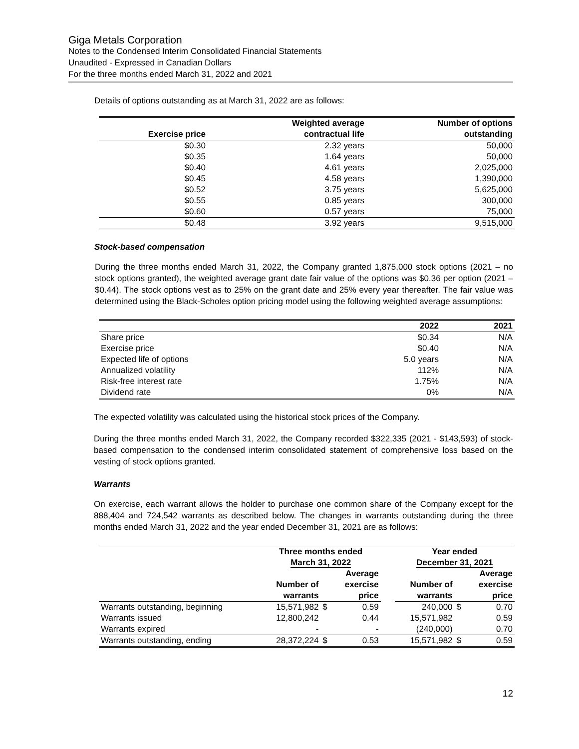Giga Metals Corporation
Notes to the Condensed Interim Consolidated Financial Statements
Unaudited - Expressed in Canadian Dollars
For the three months ended March 31, 2022 and 2021
Details of options outstanding as at March 31, 2022 are as follows:
| Exercise price | Weighted average contractual life | Number of options outstanding |
| --- | --- | --- |
| $0.30 | 2.32 years | 50,000 |
| $0.35 | 1.64 years | 50,000 |
| $0.40 | 4.61 years | 2,025,000 |
| $0.45 | 4.58 years | 1,390,000 |
| $0.52 | 3.75 years | 5,625,000 |
| $0.55 | 0.85 years | 300,000 |
| $0.60 | 0.57 years | 75,000 |
| $0.48 | 3.92 years | 9,515,000 |
Stock-based compensation
During the three months ended March 31, 2022, the Company granted 1,875,000 stock options (2021 – no stock options granted), the weighted average grant date fair value of the options was $0.36 per option (2021 – $0.44). The stock options vest as to 25% on the grant date and 25% every year thereafter. The fair value was determined using the Black-Scholes option pricing model using the following weighted average assumptions:
| | 2022 | 2021 |
| --- | --- | --- |
| Share price | $0.34 | N/A |
| Exercise price | $0.40 | N/A |
| Expected life of options | 5.0 years | N/A |
| Annualized volatility | 112% | N/A |
| Risk-free interest rate | 1.75% | N/A |
| Dividend rate | 0% | N/A |
The expected volatility was calculated using the historical stock prices of the Company.
During the three months ended March 31, 2022, the Company recorded $322,335 (2021 - $143,593) of stock-based compensation to the condensed interim consolidated statement of comprehensive loss based on the vesting of stock options granted.
Warrants
On exercise, each warrant allows the holder to purchase one common share of the Company except for the 888,404 and 724,542 warrants as described below. The changes in warrants outstanding during the three months ended March 31, 2022 and the year ended December 31, 2021 are as follows:
| | Three months ended March 31, 2022 | | | | Year ended December 31, 2021 | | |
| --- | --- | --- | --- | --- | --- | --- | --- |
| | Number of warrants | | Average exercise price | | Number of warrants | | Average exercise price |
| Warrants outstanding, beginning | 15,571,982 | $ | 0.59 | | 240,000 | $ | 0.70 |
| Warrants issued | 12,800,242 | | 0.44 | | 15,571,982 | | 0.59 |
| Warrants expired | - | | - | | (240,000) | | 0.70 |
| Warrants outstanding, ending | 28,372,224 | $ | 0.53 | | 15,571,982 | $ | 0.59 |
12